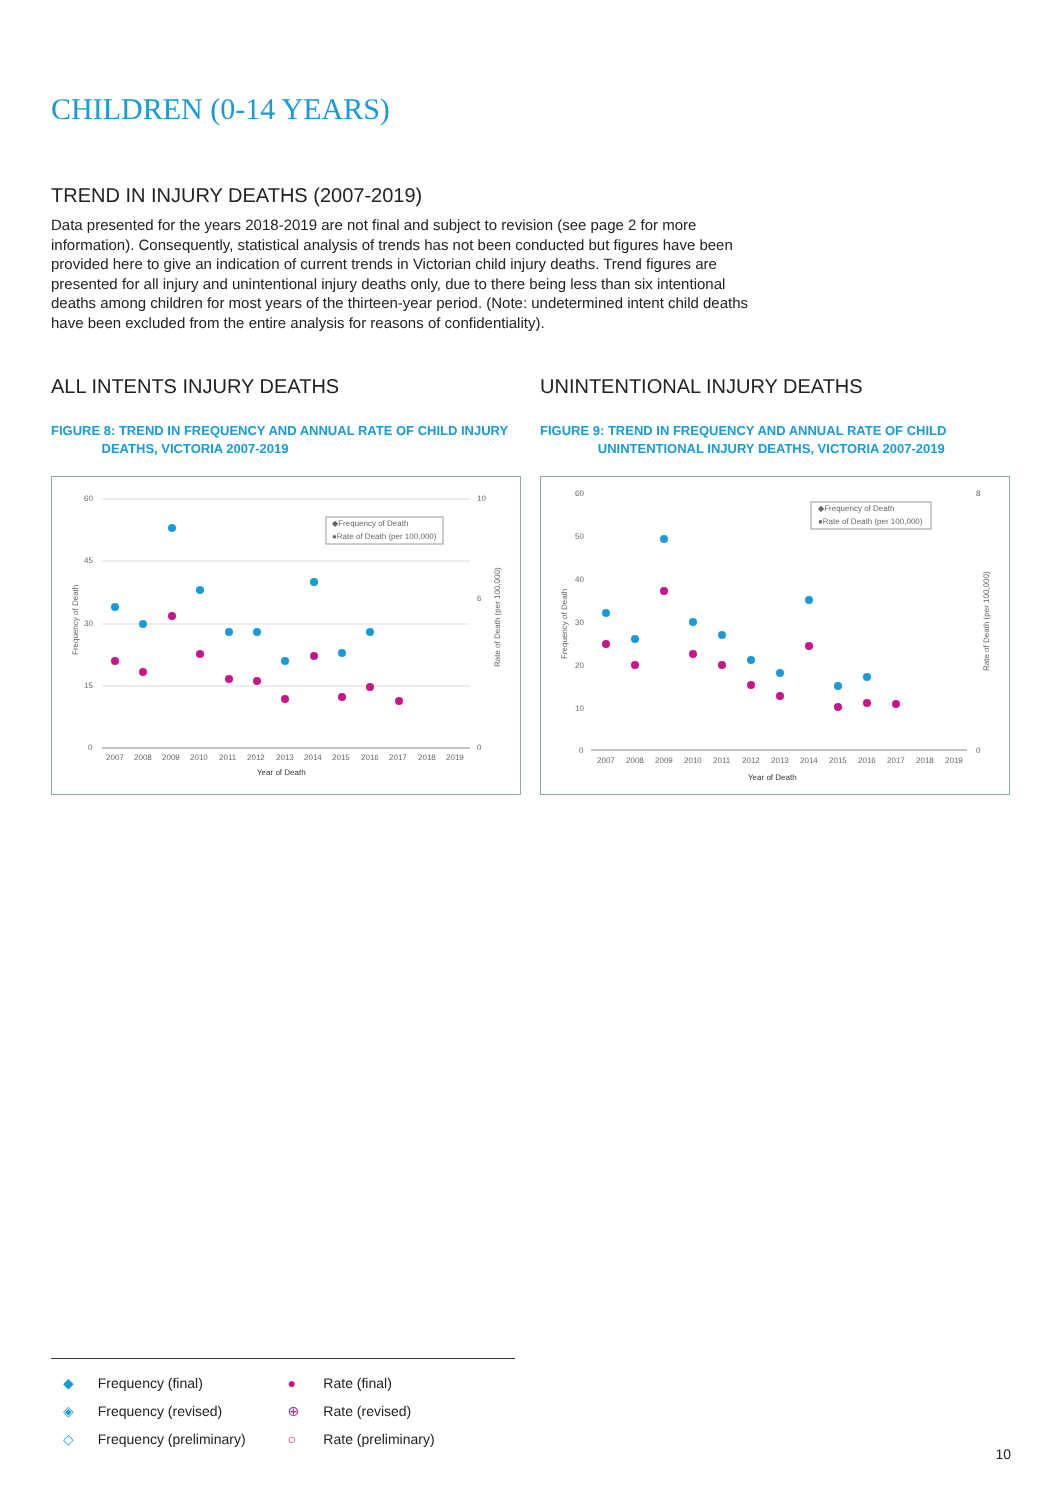CHILDREN (0-14 YEARS)
TREND IN INJURY DEATHS (2007-2019)
Data presented for the years 2018-2019 are not final and subject to revision (see page 2 for more information). Consequently, statistical analysis of trends has not been conducted but figures have been provided here to give an indication of current trends in Victorian child injury deaths. Trend figures are presented for all injury and unintentional injury deaths only, due to there being less than six intentional deaths among children for most years of the thirteen-year period. (Note: undetermined intent child deaths have been excluded from the entire analysis for reasons of confidentiality).
ALL INTENTS INJURY DEATHS
FIGURE 8: TREND IN FREQUENCY AND ANNUAL RATE OF CHILD INJURY
DEATHS, VICTORIA 2007-2019
60
45
30
15
0
10
6
0
Frequency of Death
Rate of Death (per 100,000)
2007
2008
2009
2010
2011
2012
2013
2014
2015
2016
2017
2018
2019
Year of Death
◆Frequency of Death
●Rate of Death (per 100,000)
UNINTENTIONAL INJURY DEATHS
FIGURE 9: TREND IN FREQUENCY AND ANNUAL RATE OF CHILD
UNINTENTIONAL INJURY DEATHS, VICTORIA 2007-2019
60
50
40
30
20
10
0
8
0
Frequency of Death
Rate of Death (per 100,000)
2007
2008
2009
2010
2011
2012
2013
2014
2015
2016
2017
2018
2019
Year of Death
◆Frequency of Death
●Rate of Death (per 100,000)
| ◆ | Frequency (final) | ● | Rate (final) |
| ◈ | Frequency (revised) | ⊕ | Rate (revised) |
| ◇ | Frequency (preliminary) | ○ | Rate (preliminary) |
10